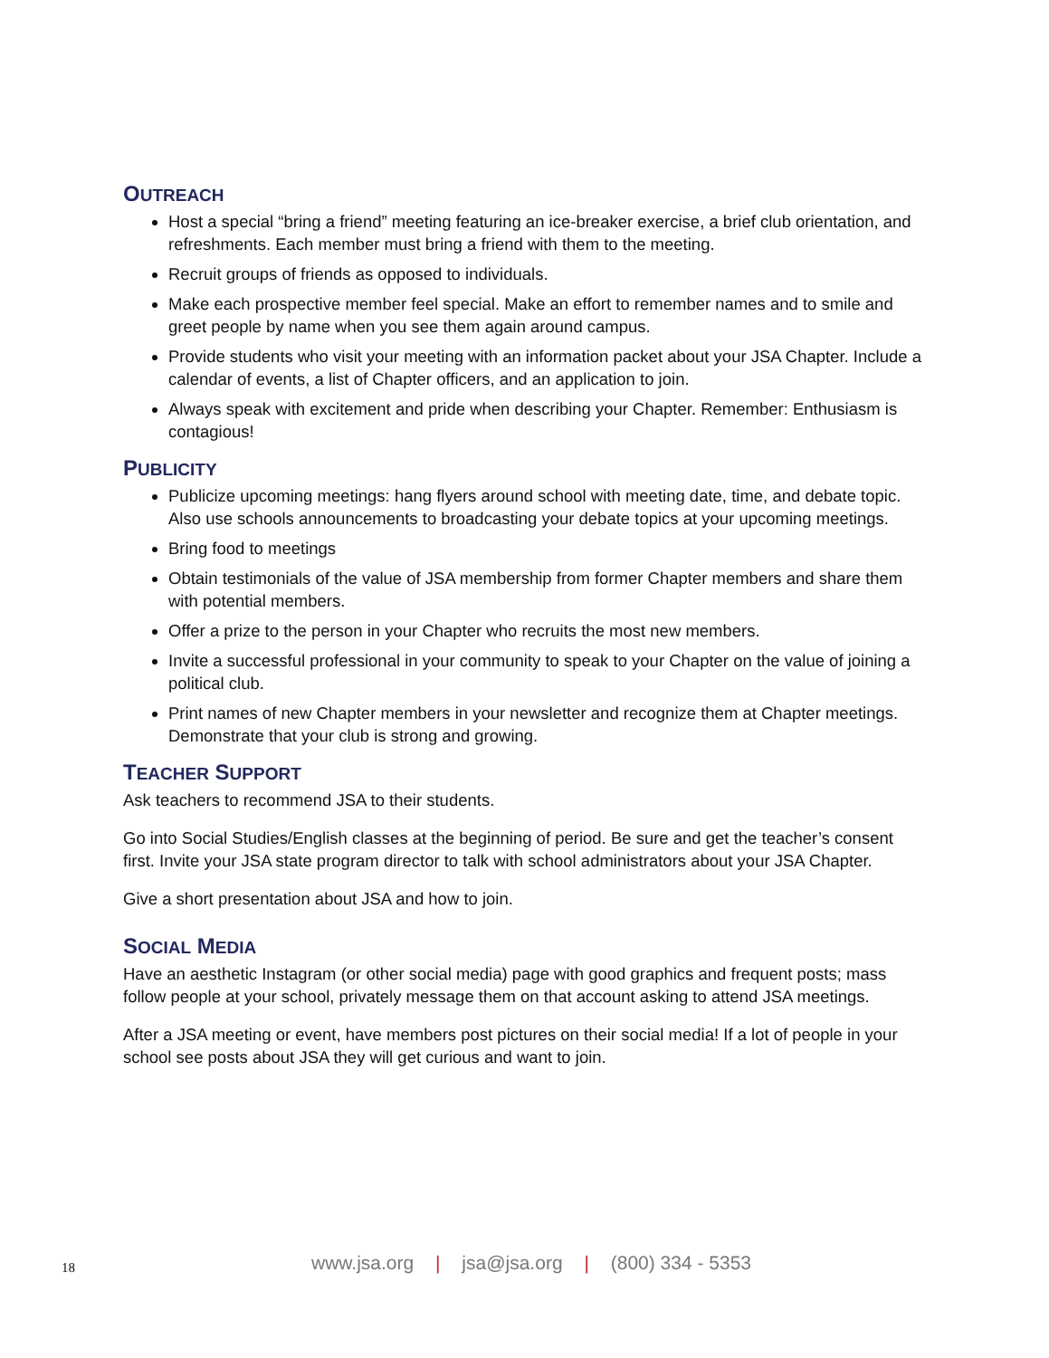OUTREACH
Host a special “bring a friend” meeting featuring an ice-breaker exercise, a brief club orientation, and refreshments. Each member must bring a friend with them to the meeting.
Recruit groups of friends as opposed to individuals.
Make each prospective member feel special. Make an effort to remember names and to smile and greet people by name when you see them again around campus.
Provide students who visit your meeting with an information packet about your JSA Chapter. Include a calendar of events, a list of Chapter officers, and an application to join.
Always speak with excitement and pride when describing your Chapter. Remember: Enthusiasm is contagious!
PUBLICITY
Publicize upcoming meetings: hang flyers around school with meeting date, time, and debate topic. Also use schools announcements to broadcasting your debate topics at your upcoming meetings.
Bring food to meetings
Obtain testimonials of the value of JSA membership from former Chapter members and share them with potential members.
Offer a prize to the person in your Chapter who recruits the most new members.
Invite a successful professional in your community to speak to your Chapter on the value of joining a political club.
Print names of new Chapter members in your newsletter and recognize them at Chapter meetings. Demonstrate that your club is strong and growing.
TEACHER SUPPORT
Ask teachers to recommend JSA to their students.
Go into Social Studies/English classes at the beginning of period. Be sure and get the teacher’s consent first. Invite your JSA state program director to talk with school administrators about your JSA Chapter.
Give a short presentation about JSA and how to join.
SOCIAL MEDIA
Have an aesthetic Instagram (or other social media) page with good graphics and frequent posts; mass follow people at your school, privately message them on that account asking to attend JSA meetings.
After a JSA meeting or event, have members post pictures on their social media! If a lot of people in your school see posts about JSA they will get curious and want to join.
18
www.jsa.org | jsa@jsa.org | (800) 334 - 5353